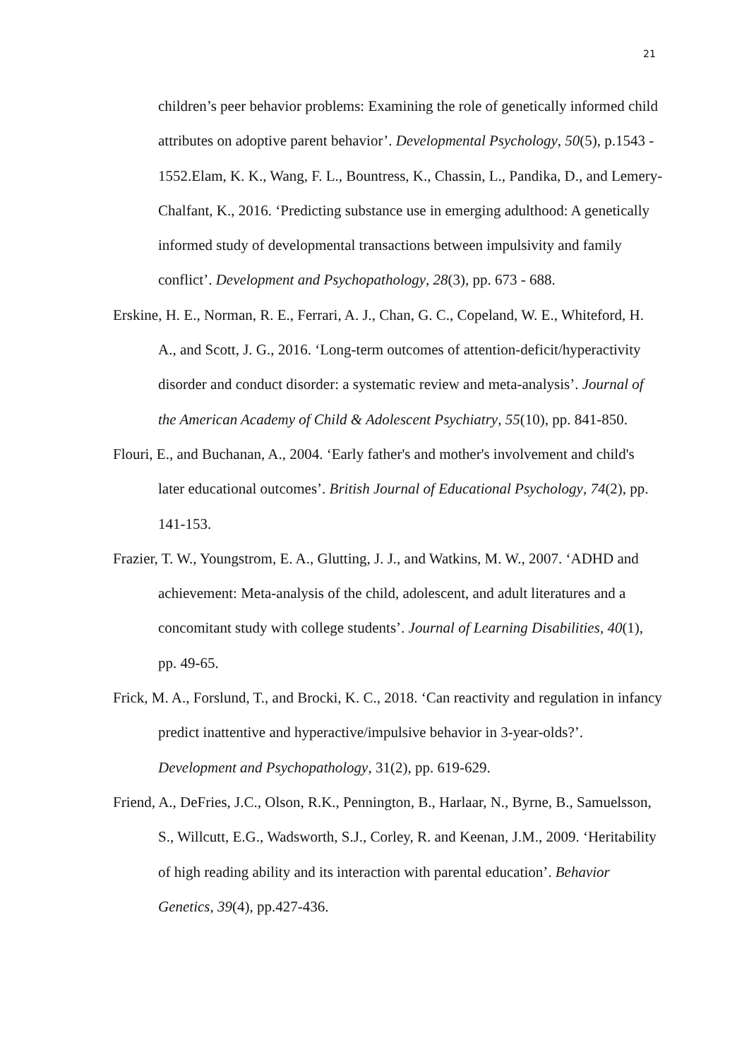21
children’s peer behavior problems: Examining the role of genetically informed child attributes on adoptive parent behavior’. Developmental Psychology, 50(5), p.1543 - 1552.Elam, K. K., Wang, F. L., Bountress, K., Chassin, L., Pandika, D., and Lemery-Chalfant, K., 2016. ‘Predicting substance use in emerging adulthood: A genetically informed study of developmental transactions between impulsivity and family conflict’. Development and Psychopathology, 28(3), pp. 673 - 688.
Erskine, H. E., Norman, R. E., Ferrari, A. J., Chan, G. C., Copeland, W. E., Whiteford, H. A., and Scott, J. G., 2016. ‘Long-term outcomes of attention-deficit/hyperactivity disorder and conduct disorder: a systematic review and meta-analysis’. Journal of the American Academy of Child & Adolescent Psychiatry, 55(10), pp. 841-850.
Flouri, E., and Buchanan, A., 2004. ‘Early father's and mother's involvement and child's later educational outcomes’. British Journal of Educational Psychology, 74(2), pp. 141-153.
Frazier, T. W., Youngstrom, E. A., Glutting, J. J., and Watkins, M. W., 2007. ‘ADHD and achievement: Meta-analysis of the child, adolescent, and adult literatures and a concomitant study with college students’. Journal of Learning Disabilities, 40(1), pp. 49-65.
Frick, M. A., Forslund, T., and Brocki, K. C., 2018. ‘Can reactivity and regulation in infancy predict inattentive and hyperactive/impulsive behavior in 3-year-olds?’. Development and Psychopathology, 31(2), pp. 619-629.
Friend, A., DeFries, J.C., Olson, R.K., Pennington, B., Harlaar, N., Byrne, B., Samuelsson, S., Willcutt, E.G., Wadsworth, S.J., Corley, R. and Keenan, J.M., 2009. ‘Heritability of high reading ability and its interaction with parental education’. Behavior Genetics, 39(4), pp.427-436.